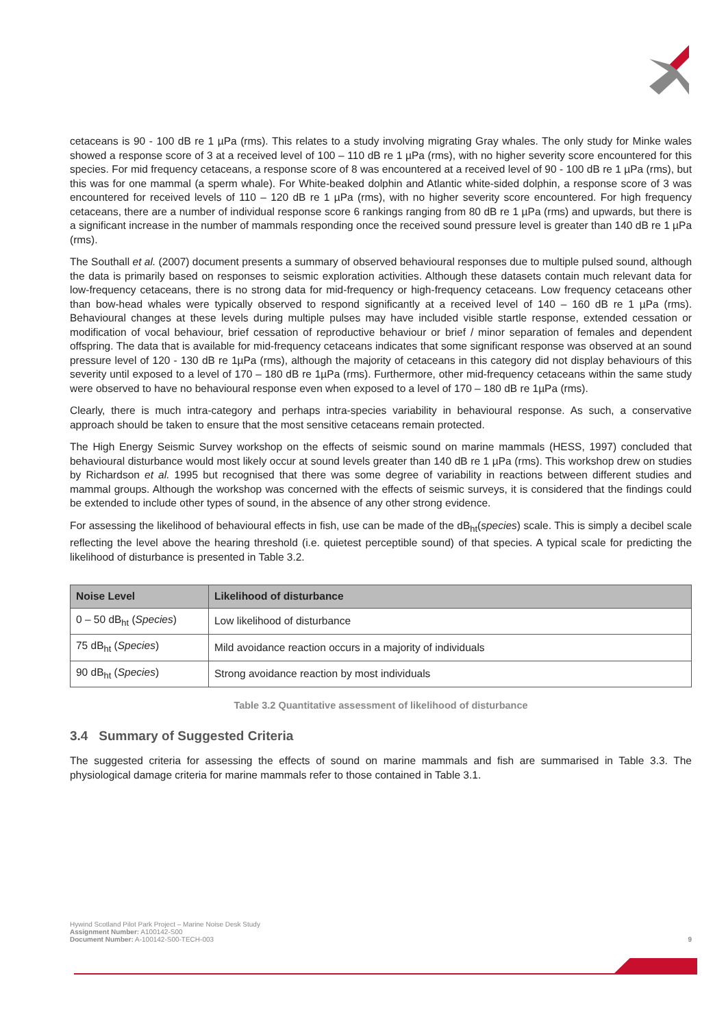cetaceans is 90 - 100 dB re 1 µPa (rms). This relates to a study involving migrating Gray whales. The only study for Minke wales showed a response score of 3 at a received level of 100 – 110 dB re 1 µPa (rms), with no higher severity score encountered for this species. For mid frequency cetaceans, a response score of 8 was encountered at a received level of 90 - 100 dB re 1 µPa (rms), but this was for one mammal (a sperm whale). For White-beaked dolphin and Atlantic white-sided dolphin, a response score of 3 was encountered for received levels of 110 – 120 dB re 1 µPa (rms), with no higher severity score encountered. For high frequency cetaceans, there are a number of individual response score 6 rankings ranging from 80 dB re 1 µPa (rms) and upwards, but there is a significant increase in the number of mammals responding once the received sound pressure level is greater than 140 dB re 1 µPa (rms).
The Southall et al. (2007) document presents a summary of observed behavioural responses due to multiple pulsed sound, although the data is primarily based on responses to seismic exploration activities. Although these datasets contain much relevant data for low-frequency cetaceans, there is no strong data for mid-frequency or high-frequency cetaceans. Low frequency cetaceans other than bow-head whales were typically observed to respond significantly at a received level of 140 – 160 dB re 1 µPa (rms). Behavioural changes at these levels during multiple pulses may have included visible startle response, extended cessation or modification of vocal behaviour, brief cessation of reproductive behaviour or brief / minor separation of females and dependent offspring. The data that is available for mid-frequency cetaceans indicates that some significant response was observed at an sound pressure level of 120 - 130 dB re 1µPa (rms), although the majority of cetaceans in this category did not display behaviours of this severity until exposed to a level of 170 – 180 dB re 1µPa (rms). Furthermore, other mid-frequency cetaceans within the same study were observed to have no behavioural response even when exposed to a level of 170 – 180 dB re 1µPa (rms).
Clearly, there is much intra-category and perhaps intra-species variability in behavioural response. As such, a conservative approach should be taken to ensure that the most sensitive cetaceans remain protected.
The High Energy Seismic Survey workshop on the effects of seismic sound on marine mammals (HESS, 1997) concluded that behavioural disturbance would most likely occur at sound levels greater than 140 dB re 1 µPa (rms). This workshop drew on studies by Richardson et al. 1995 but recognised that there was some degree of variability in reactions between different studies and mammal groups. Although the workshop was concerned with the effects of seismic surveys, it is considered that the findings could be extended to include other types of sound, in the absence of any other strong evidence.
For assessing the likelihood of behavioural effects in fish, use can be made of the dB<sub>ht</sub>(species) scale. This is simply a decibel scale reflecting the level above the hearing threshold (i.e. quietest perceptible sound) of that species. A typical scale for predicting the likelihood of disturbance is presented in Table 3.2.
| Noise Level | Likelihood of disturbance |
| --- | --- |
| 0 – 50 dB<sub>ht</sub> ( Species ) | Low likelihood of disturbance |
| 75 dB<sub>ht</sub> ( Species ) | Mild avoidance reaction occurs in a majority of individuals |
| 90 dB<sub>ht</sub> ( Species ) | Strong avoidance reaction by most individuals |
Table 3.2 Quantitative assessment of likelihood of disturbance
3.4 Summary of Suggested Criteria
The suggested criteria for assessing the effects of sound on marine mammals and fish are summarised in Table 3.3. The physiological damage criteria for marine mammals refer to those contained in Table 3.1.
Hywind Scotland Pilot Park Project – Marine Noise Desk Study
Assignment Number: A100142-S00
Document Number: A-100142-S00-TECH-003 9